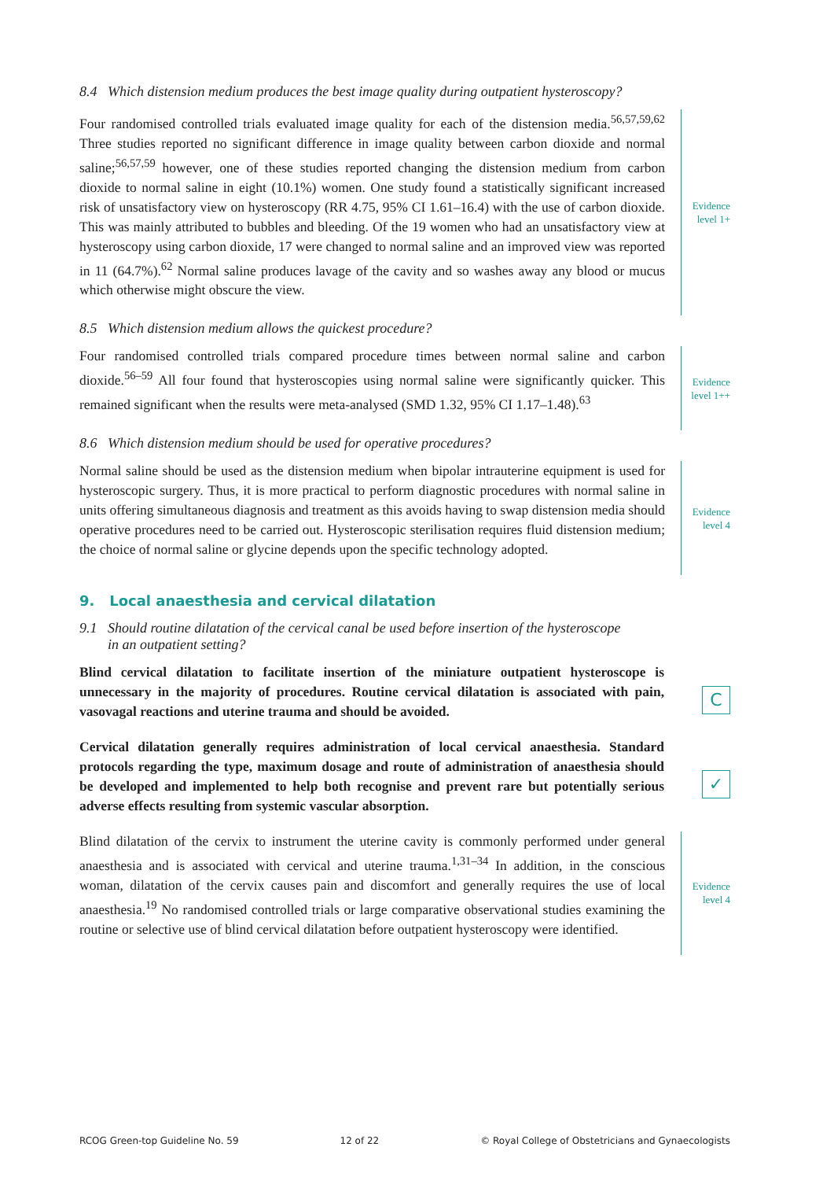8.4 Which distension medium produces the best image quality during outpatient hysteroscopy?
Four randomised controlled trials evaluated image quality for each of the distension media.<sup>56,57,59,62</sup> Three studies reported no significant difference in image quality between carbon dioxide and normal saline;<sup>56,57,59</sup> however, one of these studies reported changing the distension medium from carbon dioxide to normal saline in eight (10.1%) women. One study found a statistically significant increased risk of unsatisfactory view on hysteroscopy (RR 4.75, 95% CI 1.61–16.4) with the use of carbon dioxide. This was mainly attributed to bubbles and bleeding. Of the 19 women who had an unsatisfactory view at hysteroscopy using carbon dioxide, 17 were changed to normal saline and an improved view was reported in 11 (64.7%).<sup>62</sup> Normal saline produces lavage of the cavity and so washes away any blood or mucus which otherwise might obscure the view.
Evidence
level 1+
8.5 Which distension medium allows the quickest procedure?
Four randomised controlled trials compared procedure times between normal saline and carbon dioxide.<sup>56–59</sup> All four found that hysteroscopies using normal saline were significantly quicker. This remained significant when the results were meta-analysed (SMD 1.32, 95% CI 1.17–1.48).<sup>63</sup>
Evidence
level 1++
8.6 Which distension medium should be used for operative procedures?
Normal saline should be used as the distension medium when bipolar intrauterine equipment is used for hysteroscopic surgery. Thus, it is more practical to perform diagnostic procedures with normal saline in units offering simultaneous diagnosis and treatment as this avoids having to swap distension media should operative procedures need to be carried out. Hysteroscopic sterilisation requires fluid distension medium; the choice of normal saline or glycine depends upon the specific technology adopted.
Evidence
level 4
9. Local anaesthesia and cervical dilatation
9.1 Should routine dilatation of the cervical canal be used before insertion of the hysteroscope
in an outpatient setting?
Blind cervical dilatation to facilitate insertion of the miniature outpatient hysteroscope is unnecessary in the majority of procedures. Routine cervical dilatation is associated with pain, vasovagal reactions and uterine trauma and should be avoided.
C
Cervical dilatation generally requires administration of local cervical anaesthesia. Standard protocols regarding the type, maximum dosage and route of administration of anaesthesia should be developed and implemented to help both recognise and prevent rare but potentially serious adverse effects resulting from systemic vascular absorption.
✓
Blind dilatation of the cervix to instrument the uterine cavity is commonly performed under general anaesthesia and is associated with cervical and uterine trauma.<sup>1,31–34</sup> In addition, in the conscious woman, dilatation of the cervix causes pain and discomfort and generally requires the use of local anaesthesia.<sup>19</sup> No randomised controlled trials or large comparative observational studies examining the routine or selective use of blind cervical dilatation before outpatient hysteroscopy were identified.
Evidence
level 4
RCOG Green-top Guideline No. 59 12 of 22 © Royal College of Obstetricians and Gynaecologists